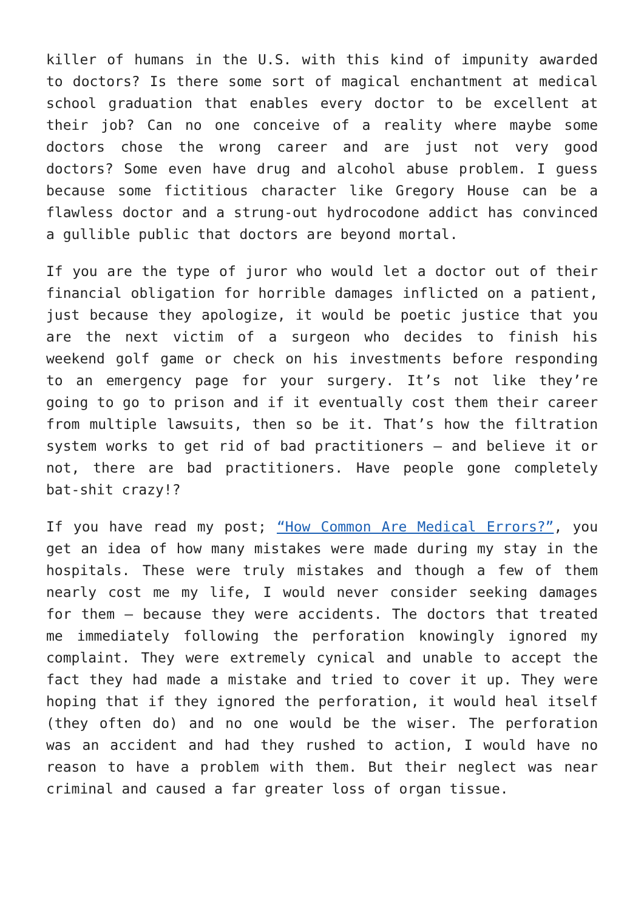killer of humans in the U.S. with this kind of impunity awarded to doctors? Is there some sort of magical enchantment at medical school graduation that enables every doctor to be excellent at their job? Can no one conceive of a reality where maybe some doctors chose the wrong career and are just not very good doctors? Some even have drug and alcohol abuse problem. I guess because some fictitious character like Gregory House can be a flawless doctor and a strung-out hydrocodone addict has convinced a gullible public that doctors are beyond mortal.
If you are the type of juror who would let a doctor out of their financial obligation for horrible damages inflicted on a patient, just because they apologize, it would be poetic justice that you are the next victim of a surgeon who decides to finish his weekend golf game or check on his investments before responding to an emergency page for your surgery. It’s not like they’re going to go to prison and if it eventually cost them their career from multiple lawsuits, then so be it. That’s how the filtration system works to get rid of bad practitioners – and believe it or not, there are bad practitioners. Have people gone completely bat-shit crazy!?
If you have read my post; “How Common Are Medical Errors?”, you get an idea of how many mistakes were made during my stay in the hospitals. These were truly mistakes and though a few of them nearly cost me my life, I would never consider seeking damages for them – because they were accidents. The doctors that treated me immediately following the perforation knowingly ignored my complaint. They were extremely cynical and unable to accept the fact they had made a mistake and tried to cover it up. They were hoping that if they ignored the perforation, it would heal itself (they often do) and no one would be the wiser. The perforation was an accident and had they rushed to action, I would have no reason to have a problem with them. But their neglect was near criminal and caused a far greater loss of organ tissue.